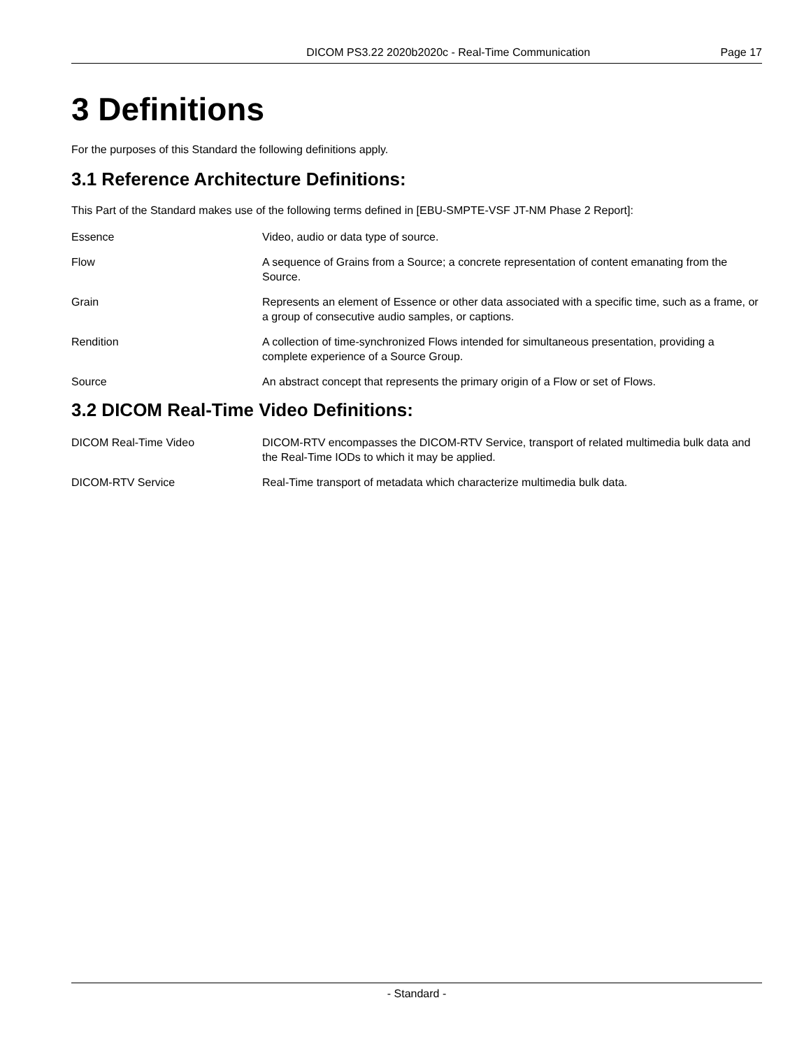DICOM PS3.22 2020b2020c - Real-Time Communication Page 17
3 Definitions
For the purposes of this Standard the following definitions apply.
3.1 Reference Architecture Definitions:
This Part of the Standard makes use of the following terms defined in [EBU-SMPTE-VSF JT-NM Phase 2 Report]:
Essence Video, audio or data type of source.
Flow A sequence of Grains from a Source; a concrete representation of content emanating from the Source.
Grain Represents an element of Essence or other data associated with a specific time, such as a frame, or a group of consecutive audio samples, or captions.
Rendition A collection of time-synchronized Flows intended for simultaneous presentation, providing a complete experience of a Source Group.
Source An abstract concept that represents the primary origin of a Flow or set of Flows.
3.2 DICOM Real-Time Video Definitions:
DICOM Real-Time Video DICOM-RTV encompasses the DICOM-RTV Service, transport of related multimedia bulk data and the Real-Time IODs to which it may be applied.
DICOM-RTV Service Real-Time transport of metadata which characterize multimedia bulk data.
- Standard -